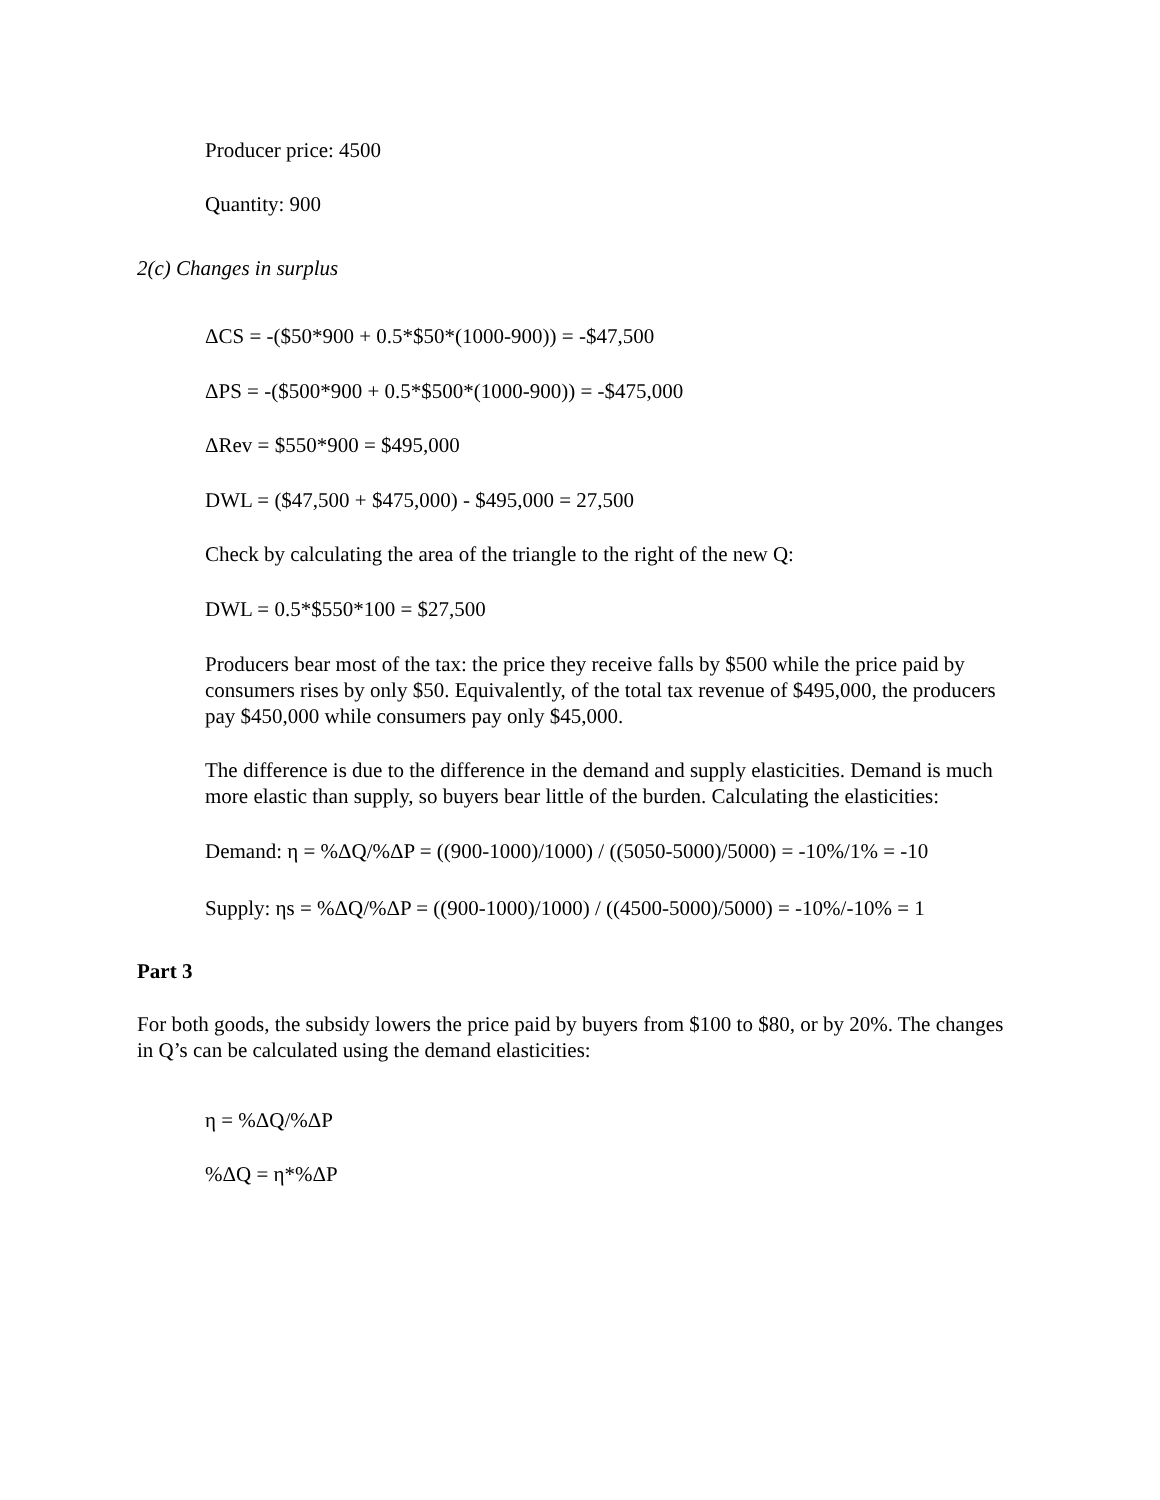Producer price: 4500
Quantity: 900
2(c) Changes in surplus
ΔCS = -($50*900 + 0.5*$50*(1000-900)) = -$47,500
ΔPS = -($500*900 + 0.5*$500*(1000-900)) = -$475,000
ΔRev = $550*900 = $495,000
DWL = ($47,500 + $475,000) - $495,000 = 27,500
Check by calculating the area of the triangle to the right of the new Q:
DWL = 0.5*$550*100 = $27,500
Producers bear most of the tax: the price they receive falls by $500 while the price paid by consumers rises by only $50. Equivalently, of the total tax revenue of $495,000, the producers pay $450,000 while consumers pay only $45,000.
The difference is due to the difference in the demand and supply elasticities. Demand is much more elastic than supply, so buyers bear little of the burden. Calculating the elasticities:
Demand: η = %ΔQ/%ΔP = ((900-1000)/1000) / ((5050-5000)/5000) = -10%/1% = -10
Supply: ηs = %ΔQ/%ΔP = ((900-1000)/1000) / ((4500-5000)/5000) = -10%/-10% = 1
Part 3
For both goods, the subsidy lowers the price paid by buyers from $100 to $80, or by 20%. The changes in Q’s can be calculated using the demand elasticities:
η = %ΔQ/%ΔP
%ΔQ = η*%ΔP